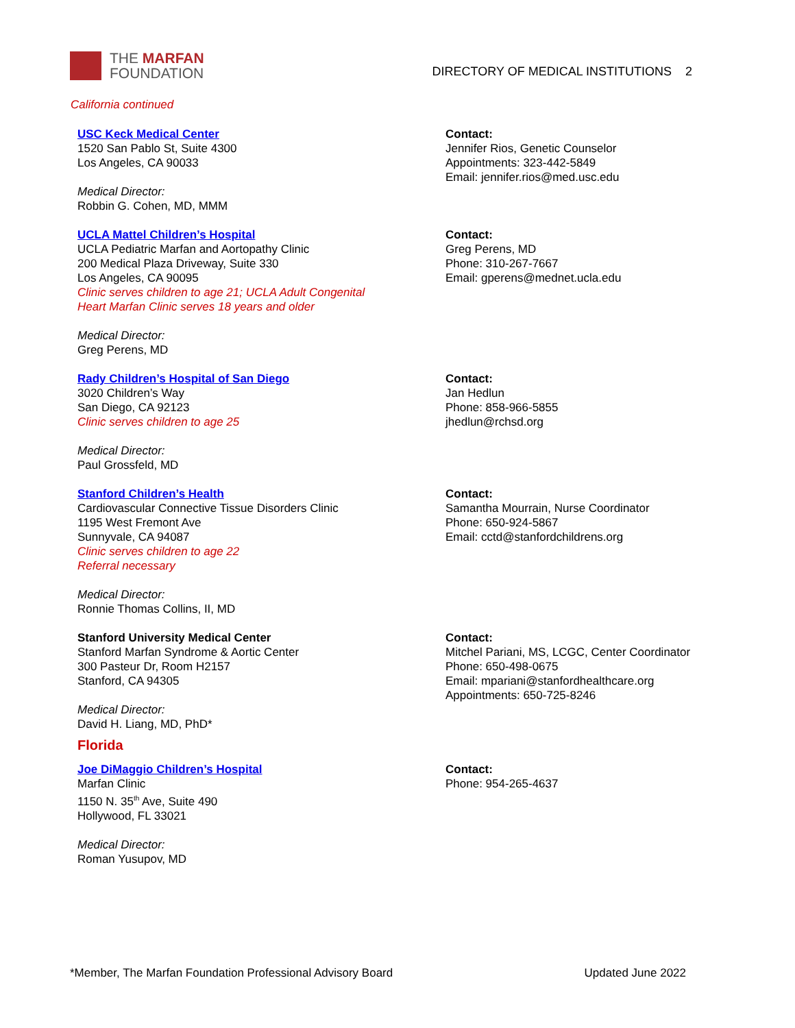THE MARFAN
FOUNDATION
DIRECTORY OF MEDICAL INSTITUTIONS 2
California continued
USC Keck Medical Center
1520 San Pablo St, Suite 4300
Los Angeles, CA 90033
Medical Director:
Robbin G. Cohen, MD, MMM
Contact:
Jennifer Rios, Genetic Counselor
Appointments: 323-442-5849
Email: jennifer.rios@med.usc.edu
UCLA Mattel Children’s Hospital
UCLA Pediatric Marfan and Aortopathy Clinic
200 Medical Plaza Driveway, Suite 330
Los Angeles, CA 90095
Clinic serves children to age 21; UCLA Adult Congenital
Heart Marfan Clinic serves 18 years and older
Medical Director:
Greg Perens, MD
Contact:
Greg Perens, MD
Phone: 310-267-7667
Email: gperens@mednet.ucla.edu
Rady Children’s Hospital of San Diego
3020 Children’s Way
San Diego, CA 92123
Clinic serves children to age 25
Medical Director:
Paul Grossfeld, MD
Contact:
Jan Hedlun
Phone: 858-966-5855
jhedlun@rchsd.org
Stanford Children’s Health
Cardiovascular Connective Tissue Disorders Clinic
1195 West Fremont Ave
Sunnyvale, CA 94087
Clinic serves children to age 22
Referral necessary
Medical Director:
Ronnie Thomas Collins, II, MD
Contact:
Samantha Mourrain, Nurse Coordinator
Phone: 650-924-5867
Email: cctd@stanfordchildrens.org
Stanford University Medical Center
Stanford Marfan Syndrome & Aortic Center
300 Pasteur Dr, Room H2157
Stanford, CA 94305
Medical Director:
David H. Liang, MD, PhD*
Contact:
Mitchel Pariani, MS, LCGC, Center Coordinator
Phone: 650-498-0675
Email: mpariani@stanfordhealthcare.org
Appointments: 650-725-8246
Florida
Joe DiMaggio Children’s Hospital
Marfan Clinic
1150 N. 35<sup>th</sup> Ave, Suite 490
Hollywood, FL 33021
Medical Director:
Roman Yusupov, MD
Contact:
Phone: 954-265-4637
*Member, The Marfan Foundation Professional Advisory Board Updated June 2022